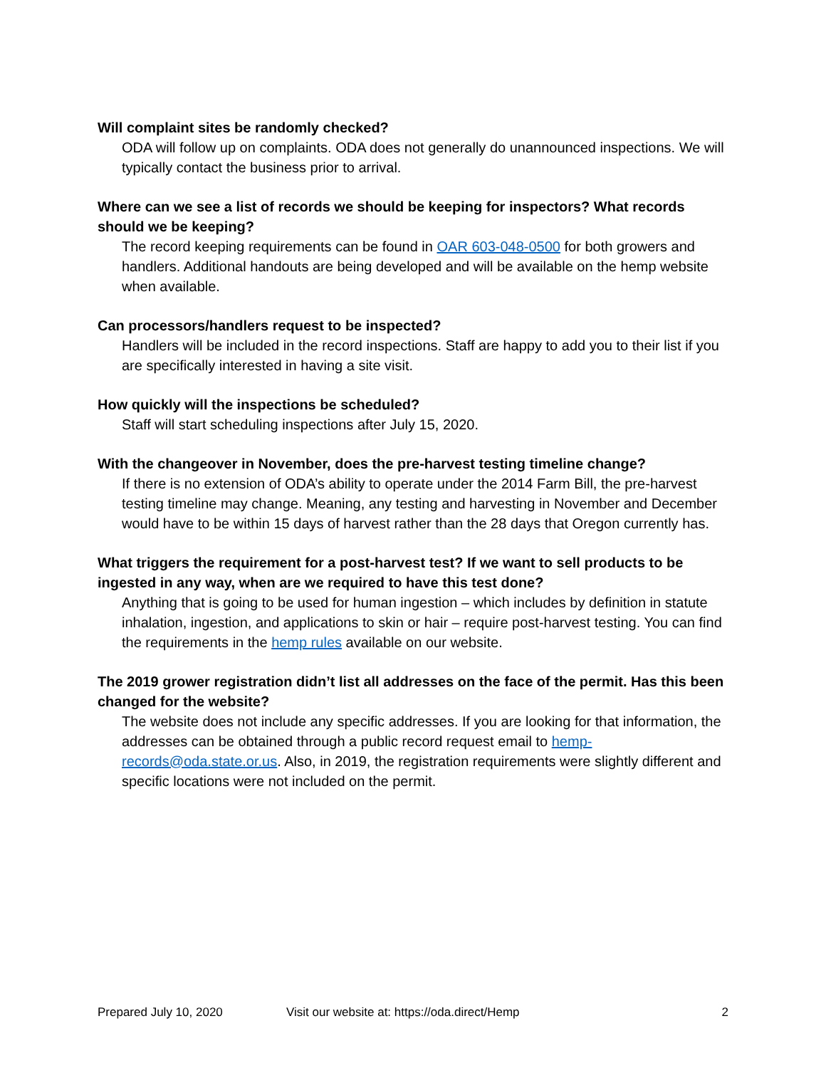Will complaint sites be randomly checked?
ODA will follow up on complaints. ODA does not generally do unannounced inspections. We will typically contact the business prior to arrival.
Where can we see a list of records we should be keeping for inspectors? What records should we be keeping?
The record keeping requirements can be found in OAR 603-048-0500 for both growers and handlers. Additional handouts are being developed and will be available on the hemp website when available.
Can processors/handlers request to be inspected?
Handlers will be included in the record inspections. Staff are happy to add you to their list if you are specifically interested in having a site visit.
How quickly will the inspections be scheduled?
Staff will start scheduling inspections after July 15, 2020.
With the changeover in November, does the pre-harvest testing timeline change?
If there is no extension of ODA’s ability to operate under the 2014 Farm Bill, the pre-harvest testing timeline may change. Meaning, any testing and harvesting in November and December would have to be within 15 days of harvest rather than the 28 days that Oregon currently has.
What triggers the requirement for a post-harvest test? If we want to sell products to be ingested in any way, when are we required to have this test done?
Anything that is going to be used for human ingestion – which includes by definition in statute inhalation, ingestion, and applications to skin or hair – require post-harvest testing. You can find the requirements in the hemp rules available on our website.
The 2019 grower registration didn’t list all addresses on the face of the permit. Has this been changed for the website?
The website does not include any specific addresses. If you are looking for that information, the addresses can be obtained through a public record request email to hemp-records@oda.state.or.us. Also, in 2019, the registration requirements were slightly different and specific locations were not included on the permit.
Prepared July 10, 2020 Visit our website at: https://oda.direct/Hemp 2